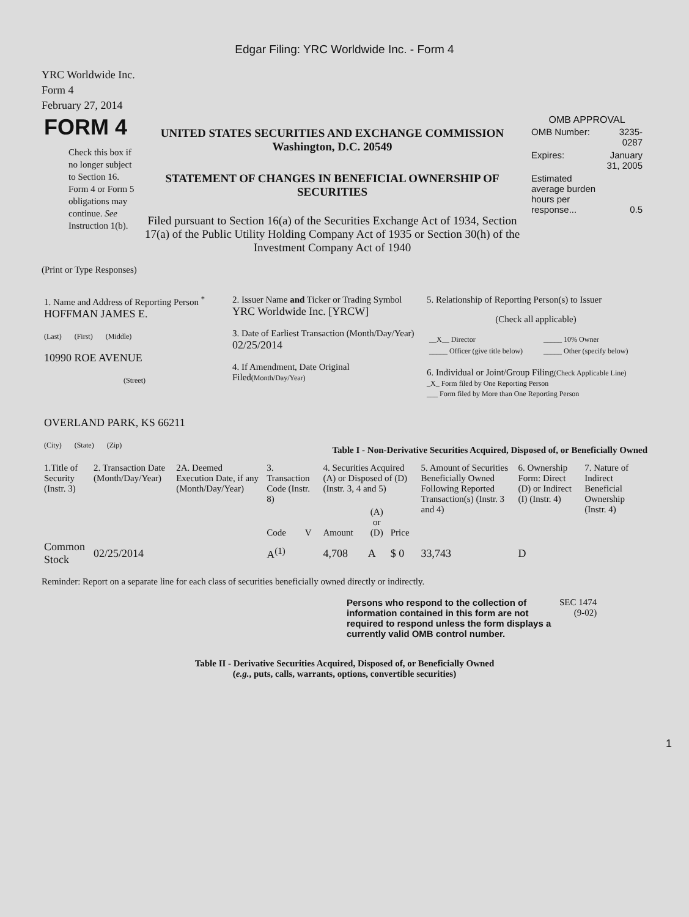Edgar Filing: YRC Worldwide Inc. - Form 4
YRC Worldwide Inc.
Form 4
February 27, 2014
| FORM 4 Check this box if no longer subject to Section 16. Form 4 or Form 5 obligations may continue. See Instruction 1(b). | UNITED STATES SECURITIES AND EXCHANGE COMMISSION Washington, D.C. 20549 STATEMENT OF CHANGES IN BENEFICIAL OWNERSHIP OF SECURITIES Filed pursuant to Section 16(a) of the Securities Exchange Act of 1934, Section 17(a) of the Public Utility Holding Company Act of 1935 or Section 30(h) of the Investment Company Act of 1940 | OMB APPROVAL / OMB Number: / 3235-0287 / / Expires: / January 31, 2005 / / Estimated average burden hours per response... / 0.5 / |
(Print or Type Responses)
| 1. Name and Address of Reporting Person <sup>*</sup> HOFFMAN JAMES E. (Last) (First) (Middle) 10990 ROE AVENUE (Street) OVERLAND PARK, KS 66211 (City) (State) (Zip) | 2. Issuer Name and Ticker or Trading Symbol YRC Worldwide Inc. [YRCW] 3. Date of Earliest Transaction (Month/Day/Year) 02/25/2014 4. If Amendment, Date Original Filed (Month/Day/Year) | 5. Relationship of Reporting Person(s) to Issuer (Check all applicable) / __X__ Director / _____ 10% Owner / / _____ Officer (give title below) / _____ Other (specify below) / 6. Individual or Joint/Group Filing (Check Applicable Line) _X_ Form filed by One Reporting Person ___ Form filed by More than One Reporting Person |
Table I - Non-Derivative Securities Acquired, Disposed of, or Beneficially Owned
| 1.Title of Security (Instr. 3) | 2. Transaction Date (Month/Day/Year) | 2A. Deemed Execution Date, if any (Month/Day/Year) | 3. Transaction Code (Instr. 8) | | 4. Securities Acquired (A) or Disposed of (D) (Instr. 3, 4 and 5) | | | 5. Amount of Securities Beneficially Owned Following Reported Transaction(s) (Instr. 3 and 4) | 6. Ownership Form: Direct (D) or Indirect (I) (Instr. 4) | 7. Nature of Indirect Beneficial Ownership (Instr. 4) |
| --- | --- | --- | --- | --- | --- | --- | --- | --- | --- | --- |
| | | | Code | V | Amount | (A) or (D) | Price | | | |
| Common Stock | 02/25/2014 | | A<sup>(1)</sup> | | 4,708 | A | $ 0 | 33,743 | D | |
Reminder: Report on a separate line for each class of securities beneficially owned directly or indirectly.
| Persons who respond to the collection of information contained in this form are not required to respond unless the form displays a currently valid OMB control number. | SEC 1474 (9-02) |
Table II - Derivative Securities Acquired, Disposed of, or Beneficially Owned
(e.g., puts, calls, warrants, options, convertible securities)
1